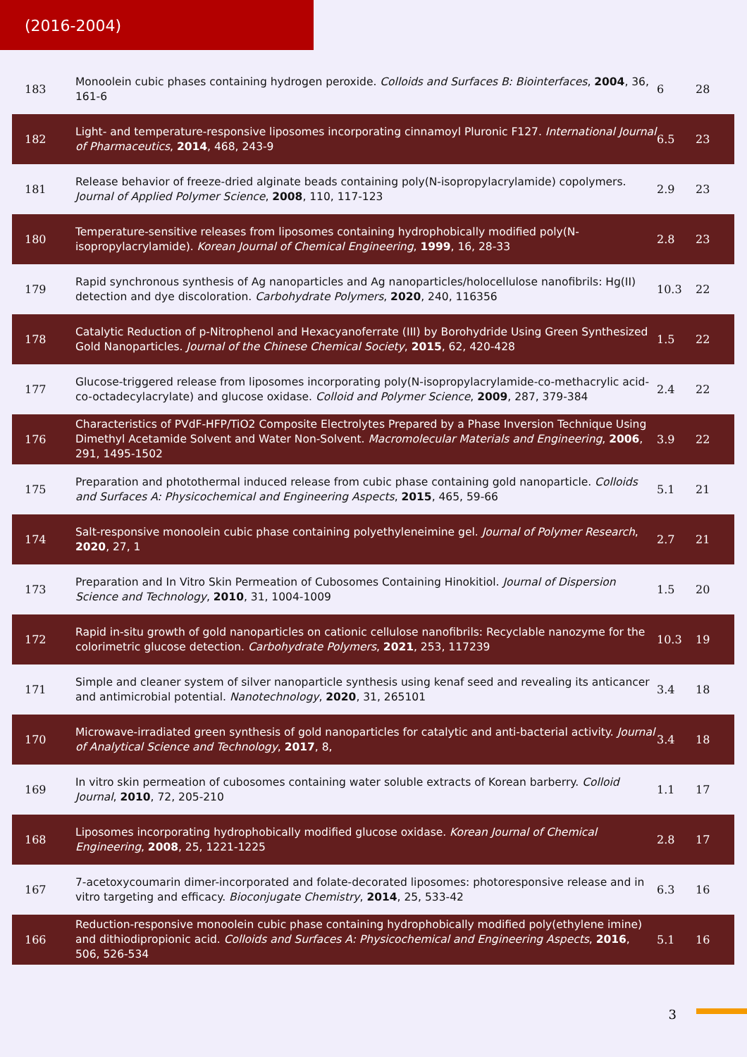(2016-2004)
| 183 | Monoolein cubic phases containing hydrogen peroxide. Colloids and Surfaces B: Biointerfaces , 2004 , 36, 161-6 | 6 | 28 |
| 182 | Light- and temperature-responsive liposomes incorporating cinnamoyl Pluronic F127. International Journal of Pharmaceutics , 2014 , 468, 243-9 | 6.5 | 23 |
| 181 | Release behavior of freeze-dried alginate beads containing poly(N-isopropylacrylamide) copolymers. Journal of Applied Polymer Science , 2008 , 110, 117-123 | 2.9 | 23 |
| 180 | Temperature-sensitive releases from liposomes containing hydrophobically modified poly(N-isopropylacrylamide). Korean Journal of Chemical Engineering , 1999 , 16, 28-33 | 2.8 | 23 |
| 179 | Rapid synchronous synthesis of Ag nanoparticles and Ag nanoparticles/holocellulose nanofibrils: Hg(II) detection and dye discoloration. Carbohydrate Polymers , 2020 , 240, 116356 | 10.3 | 22 |
| 178 | Catalytic Reduction of p-Nitrophenol and Hexacyanoferrate (III) by Borohydride Using Green Synthesized Gold Nanoparticles. Journal of the Chinese Chemical Society , 2015 , 62, 420-428 | 1.5 | 22 |
| 177 | Glucose-triggered release from liposomes incorporating poly(N-isopropylacrylamide-co-methacrylic acid-co-octadecylacrylate) and glucose oxidase. Colloid and Polymer Science , 2009 , 287, 379-384 | 2.4 | 22 |
| 176 | Characteristics of PVdF-HFP/TiO2 Composite Electrolytes Prepared by a Phase Inversion Technique Using Dimethyl Acetamide Solvent and Water Non-Solvent. Macromolecular Materials and Engineering , 2006 , 291, 1495-1502 | 3.9 | 22 |
| 175 | Preparation and photothermal induced release from cubic phase containing gold nanoparticle. Colloids and Surfaces A: Physicochemical and Engineering Aspects , 2015 , 465, 59-66 | 5.1 | 21 |
| 174 | Salt-responsive monoolein cubic phase containing polyethyleneimine gel. Journal of Polymer Research , 2020 , 27, 1 | 2.7 | 21 |
| 173 | Preparation and In Vitro Skin Permeation of Cubosomes Containing Hinokitiol. Journal of Dispersion Science and Technology , 2010 , 31, 1004-1009 | 1.5 | 20 |
| 172 | Rapid in-situ growth of gold nanoparticles on cationic cellulose nanofibrils: Recyclable nanozyme for the colorimetric glucose detection. Carbohydrate Polymers , 2021 , 253, 117239 | 10.3 | 19 |
| 171 | Simple and cleaner system of silver nanoparticle synthesis using kenaf seed and revealing its anticancer and antimicrobial potential. Nanotechnology , 2020 , 31, 265101 | 3.4 | 18 |
| 170 | Microwave-irradiated green synthesis of gold nanoparticles for catalytic and anti-bacterial activity. Journal of Analytical Science and Technology , 2017 , 8, | 3.4 | 18 |
| 169 | In vitro skin permeation of cubosomes containing water soluble extracts of Korean barberry. Colloid Journal , 2010 , 72, 205-210 | 1.1 | 17 |
| 168 | Liposomes incorporating hydrophobically modified glucose oxidase. Korean Journal of Chemical Engineering , 2008 , 25, 1221-1225 | 2.8 | 17 |
| 167 | 7-acetoxycoumarin dimer-incorporated and folate-decorated liposomes: photoresponsive release and in vitro targeting and efficacy. Bioconjugate Chemistry , 2014 , 25, 533-42 | 6.3 | 16 |
| 166 | Reduction-responsive monoolein cubic phase containing hydrophobically modified poly(ethylene imine) and dithiodipropionic acid. Colloids and Surfaces A: Physicochemical and Engineering Aspects , 2016 , 506, 526-534 | 5.1 | 16 |
3